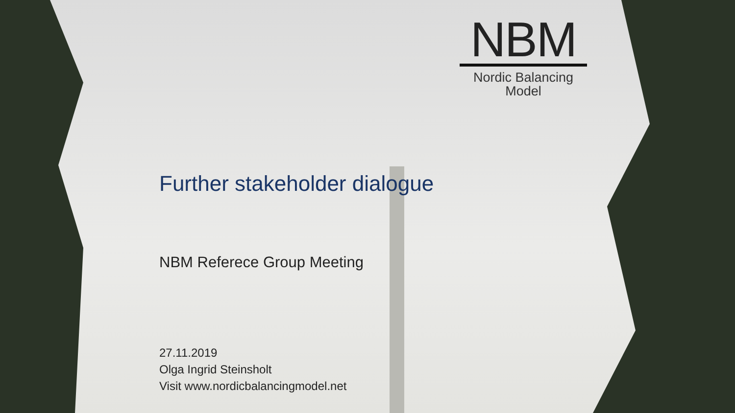NBM
Nordic Balancing
Model
Further stakeholder dialogue
NBM Referece Group Meeting
27.11.2019
Olga Ingrid Steinsholt
Visit www.nordicbalancingmodel.net